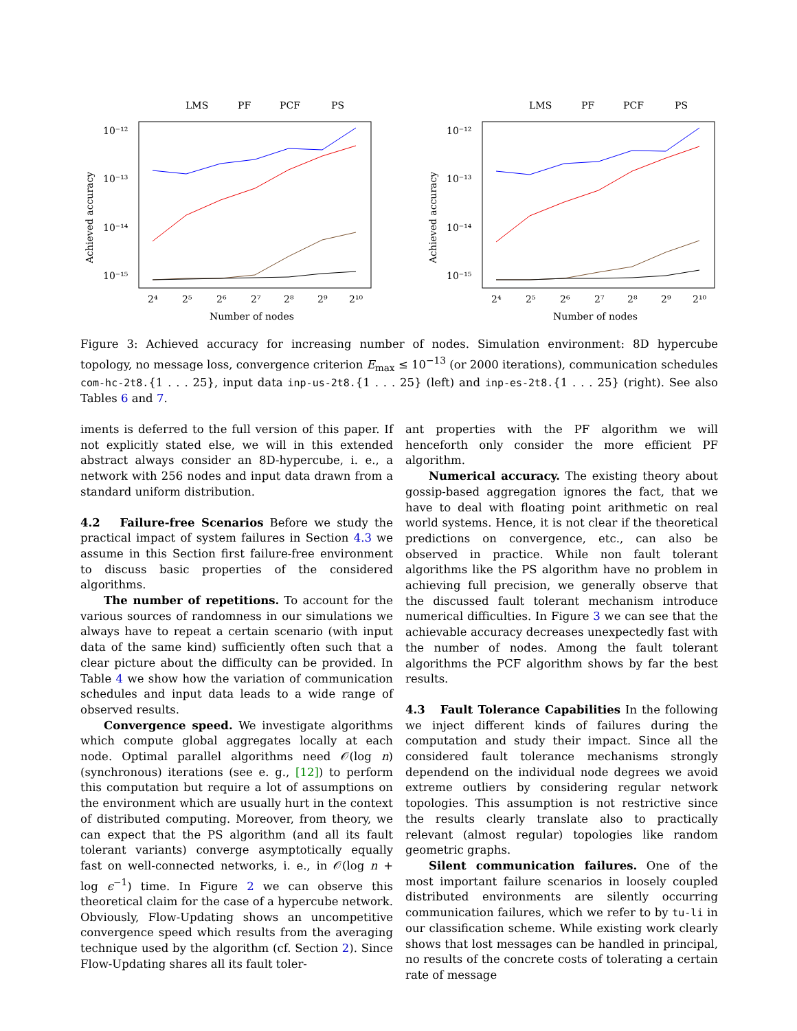LMS
PF
PCF
PS
10⁻¹²
10⁻¹³
10⁻¹⁴
10⁻¹⁵
Achieved accuracy
2⁴
2⁵
2⁶
2⁷
2⁸
2⁹
2¹⁰
Number of nodes
LMS
PF
PCF
PS
10⁻¹²
10⁻¹³
10⁻¹⁴
10⁻¹⁵
Achieved accuracy
2⁴
2⁵
2⁶
2⁷
2⁸
2⁹
2¹⁰
Number of nodes
Figure 3: Achieved accuracy for increasing number of nodes. Simulation environment: 8D hypercube topology, no message loss, convergence criterion E<sub>max</sub> ≤ 10<sup>−13</sup> (or 2000 iterations), communication schedules com-hc-2t8.{1 . . . 25}, input data inp-us-2t8.{1 . . . 25} (left) and inp-es-2t8.{1 . . . 25} (right). See also Tables 6 and 7.
iments is deferred to the full version of this paper. If not explicitly stated else, we will in this extended abstract always consider an 8D-hypercube, i. e., a network with 256 nodes and input data drawn from a standard uniform distribution.
4.2 Failure-free Scenarios Before we study the practical impact of system failures in Section 4.3 we assume in this Section first failure-free environment to discuss basic properties of the considered algorithms.
The number of repetitions. To account for the various sources of randomness in our simulations we always have to repeat a certain scenario (with input data of the same kind) sufficiently often such that a clear picture about the difficulty can be provided. In Table 4 we show how the variation of communication schedules and input data leads to a wide range of observed results.
Convergence speed. We investigate algorithms which compute global aggregates locally at each node. Optimal parallel algorithms need 𝒪(log n) (synchronous) iterations (see e. g., [12]) to perform this computation but require a lot of assumptions on the environment which are usually hurt in the context of distributed computing. Moreover, from theory, we can expect that the PS algorithm (and all its fault tolerant variants) converge asymptotically equally fast on well-connected networks, i. e., in 𝒪(log n + log ϵ<sup>−1</sup>) time. In Figure 2 we can observe this theoretical claim for the case of a hypercube network. Obviously, Flow-Updating shows an uncompetitive convergence speed which results from the averaging technique used by the algorithm (cf. Section 2). Since Flow-Updating shares all its fault toler-
ant properties with the PF algorithm we will henceforth only consider the more efficient PF algorithm.
Numerical accuracy. The existing theory about gossip-based aggregation ignores the fact, that we have to deal with floating point arithmetic on real world systems. Hence, it is not clear if the theoretical predictions on convergence, etc., can also be observed in practice. While non fault tolerant algorithms like the PS algorithm have no problem in achieving full precision, we generally observe that the discussed fault tolerant mechanism introduce numerical difficulties. In Figure 3 we can see that the achievable accuracy decreases unexpectedly fast with the number of nodes. Among the fault tolerant algorithms the PCF algorithm shows by far the best results.
4.3 Fault Tolerance Capabilities In the following we inject different kinds of failures during the computation and study their impact. Since all the considered fault tolerance mechanisms strongly dependend on the individual node degrees we avoid extreme outliers by considering regular network topologies. This assumption is not restrictive since the results clearly translate also to practically relevant (almost regular) topologies like random geometric graphs.
Silent communication failures. One of the most important failure scenarios in loosely coupled distributed environments are silently occurring communication failures, which we refer to by tu-li in our classification scheme. While existing work clearly shows that lost messages can be handled in principal, no results of the concrete costs of tolerating a certain rate of message